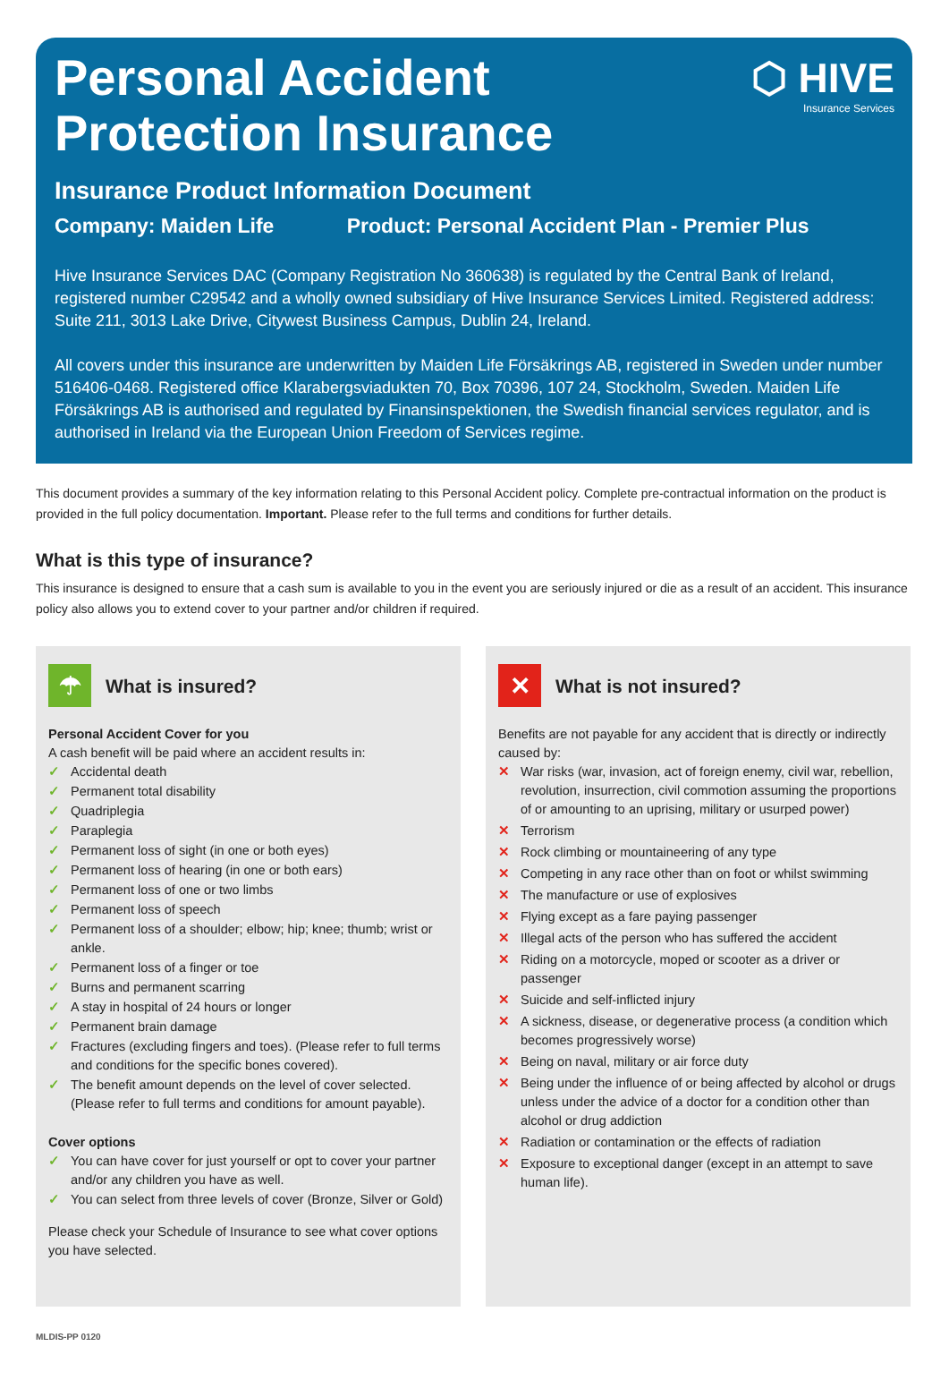⬡ HIVE
Insurance Services
Personal Accident
Protection Insurance
Insurance Product Information Document
Company: Maiden Life Product: Personal Accident Plan - Premier Plus
Hive Insurance Services DAC (Company Registration No 360638) is regulated by the Central Bank of Ireland, registered number C29542 and a wholly owned subsidiary of Hive Insurance Services Limited. Registered address: Suite 211, 3013 Lake Drive, Citywest Business Campus, Dublin 24, Ireland.
All covers under this insurance are underwritten by Maiden Life Försäkrings AB, registered in Sweden under number 516406-0468. Registered office Klarabergsviadukten 70, Box 70396, 107 24, Stockholm, Sweden. Maiden Life Försäkrings AB is authorised and regulated by Finansinspektionen, the Swedish financial services regulator, and is authorised in Ireland via the European Union Freedom of Services regime.
This document provides a summary of the key information relating to this Personal Accident policy. Complete pre-contractual information on the product is provided in the full policy documentation. Important. Please refer to the full terms and conditions for further details.
What is this type of insurance?
This insurance is designed to ensure that a cash sum is available to you in the event you are seriously injured or die as a result of an accident. This insurance policy also allows you to extend cover to your partner and/or children if required.
☂
What is insured?
Personal Accident Cover for you
A cash benefit will be paid where an accident results in:
✓ Accidental death
✓ Permanent total disability
✓ Quadriplegia
✓ Paraplegia
✓ Permanent loss of sight (in one or both eyes)
✓ Permanent loss of hearing (in one or both ears)
✓ Permanent loss of one or two limbs
✓ Permanent loss of speech
✓ Permanent loss of a shoulder; elbow; hip; knee; thumb; wrist or ankle.
✓ Permanent loss of a finger or toe
✓ Burns and permanent scarring
✓ A stay in hospital of 24 hours or longer
✓ Permanent brain damage
✓ Fractures (excluding fingers and toes). (Please refer to full terms and conditions for the specific bones covered).
✓ The benefit amount depends on the level of cover selected. (Please refer to full terms and conditions for amount payable).
Cover options
✓ You can have cover for just yourself or opt to cover your partner and/or any children you have as well.
✓ You can select from three levels of cover (Bronze, Silver or Gold)
Please check your Schedule of Insurance to see what cover options you have selected.
✕
What is not insured?
Benefits are not payable for any accident that is directly or indirectly caused by:
✕ War risks (war, invasion, act of foreign enemy, civil war, rebellion, revolution, insurrection, civil commotion assuming the proportions of or amounting to an uprising, military or usurped power)
✕ Terrorism
✕ Rock climbing or mountaineering of any type
✕ Competing in any race other than on foot or whilst swimming
✕ The manufacture or use of explosives
✕ Flying except as a fare paying passenger
✕ Illegal acts of the person who has suffered the accident
✕ Riding on a motorcycle, moped or scooter as a driver or passenger
✕ Suicide and self-inflicted injury
✕ A sickness, disease, or degenerative process (a condition which becomes progressively worse)
✕ Being on naval, military or air force duty
✕ Being under the influence of or being affected by alcohol or drugs unless under the advice of a doctor for a condition other than alcohol or drug addiction
✕ Radiation or contamination or the effects of radiation
✕ Exposure to exceptional danger (except in an attempt to save human life).
MLDIS-PP 0120